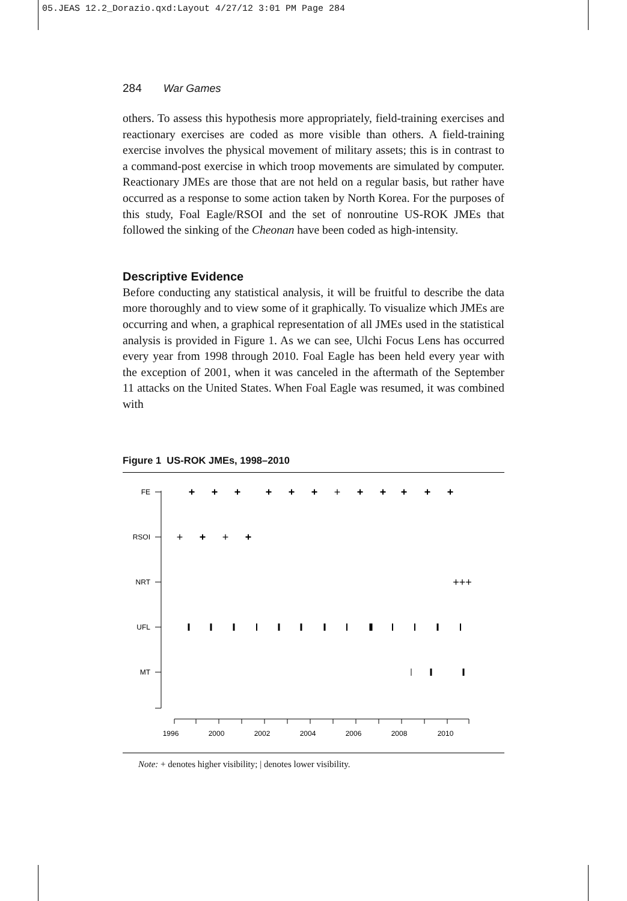05.JEAS 12.2_Dorazio.qxd:Layout 4/27/12 3:01 PM Page 284
284 War Games
others. To assess this hypothesis more appropriately, field-training exercises and reactionary exercises are coded as more visible than others. A field-training exercise involves the physical movement of military assets; this is in contrast to a command-post exercise in which troop movements are simulated by computer. Reactionary JMEs are those that are not held on a regular basis, but rather have occurred as a response to some action taken by North Korea. For the purposes of this study, Foal Eagle/RSOI and the set of nonroutine US-ROK JMEs that followed the sinking of the Cheonan have been coded as high-intensity.
Descriptive Evidence
Before conducting any statistical analysis, it will be fruitful to describe the data more thoroughly and to view some of it graphically. To visualize which JMEs are occurring and when, a graphical representation of all JMEs used in the statistical analysis is provided in Figure 1. As we can see, Ulchi Focus Lens has occurred every year from 1998 through 2010. Foal Eagle has been held every year with the exception of 2001, when it was canceled in the aftermath of the September 11 attacks on the United States. When Foal Eagle was resumed, it was combined with
Figure 1 US-ROK JMEs, 1998–2010
FE
RSOI
NRT
UFL
MT
+
+
+
+
+
+
+
+
+
+
+
+
+
+
+
+
+++
1996
2000
2002
2004
2006
2008
2010
Note: + denotes higher visibility; | denotes lower visibility.